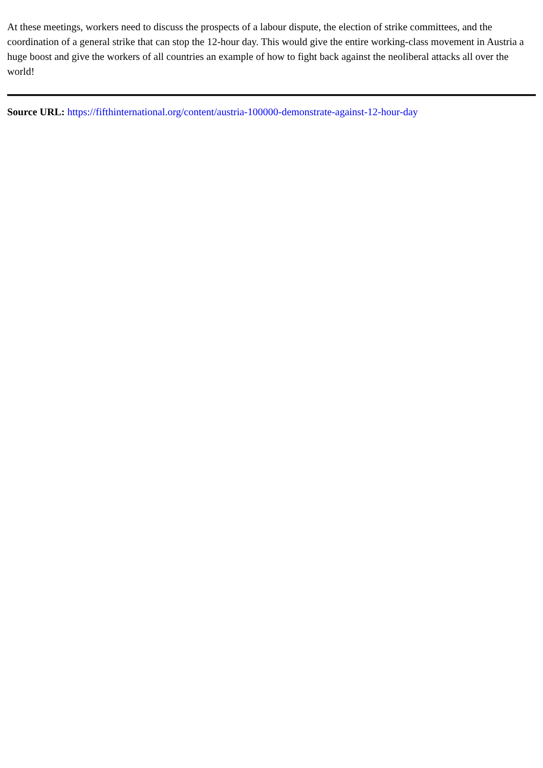At these meetings, workers need to discuss the prospects of a labour dispute, the election of strike committees, and the coordination of a general strike that can stop the 12-hour day. This would give the entire working-class movement in Austria a huge boost and give the workers of all countries an example of how to fight back against the neoliberal attacks all over the world!
Source URL: https://fifthinternational.org/content/austria-100000-demonstrate-against-12-hour-day